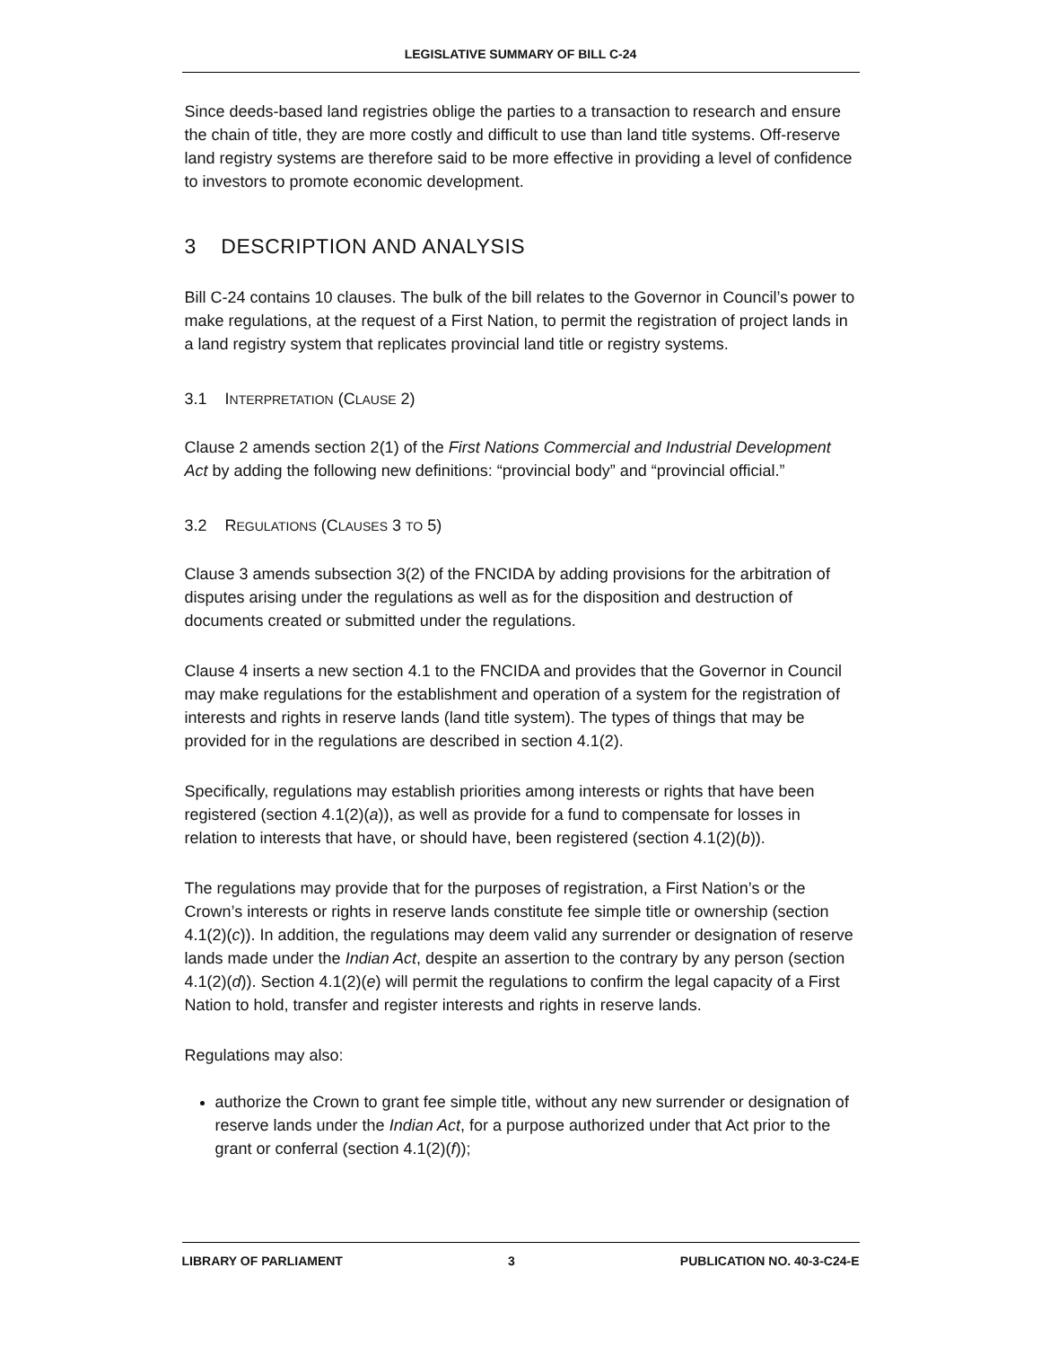LEGISLATIVE SUMMARY OF BILL C-24
Since deeds-based land registries oblige the parties to a transaction to research and ensure the chain of title, they are more costly and difficult to use than land title systems. Off-reserve land registry systems are therefore said to be more effective in providing a level of confidence to investors to promote economic development.
3 DESCRIPTION AND ANALYSIS
Bill C-24 contains 10 clauses. The bulk of the bill relates to the Governor in Council’s power to make regulations, at the request of a First Nation, to permit the registration of project lands in a land registry system that replicates provincial land title or registry systems.
3.1 INTERPRETATION (CLAUSE 2)
Clause 2 amends section 2(1) of the First Nations Commercial and Industrial Development Act by adding the following new definitions: “provincial body” and “provincial official.”
3.2 REGULATIONS (CLAUSES 3 TO 5)
Clause 3 amends subsection 3(2) of the FNCIDA by adding provisions for the arbitration of disputes arising under the regulations as well as for the disposition and destruction of documents created or submitted under the regulations.
Clause 4 inserts a new section 4.1 to the FNCIDA and provides that the Governor in Council may make regulations for the establishment and operation of a system for the registration of interests and rights in reserve lands (land title system). The types of things that may be provided for in the regulations are described in section 4.1(2).
Specifically, regulations may establish priorities among interests or rights that have been registered (section 4.1(2)(a)), as well as provide for a fund to compensate for losses in relation to interests that have, or should have, been registered (section 4.1(2)(b)).
The regulations may provide that for the purposes of registration, a First Nation’s or the Crown’s interests or rights in reserve lands constitute fee simple title or ownership (section 4.1(2)(c)). In addition, the regulations may deem valid any surrender or designation of reserve lands made under the Indian Act, despite an assertion to the contrary by any person (section 4.1(2)(d)). Section 4.1(2)(e) will permit the regulations to confirm the legal capacity of a First Nation to hold, transfer and register interests and rights in reserve lands.
Regulations may also:
authorize the Crown to grant fee simple title, without any new surrender or designation of reserve lands under the Indian Act, for a purpose authorized under that Act prior to the grant or conferral (section 4.1(2)(f));
LIBRARY OF PARLIAMENT 3 PUBLICATION NO. 40-3-C24-E